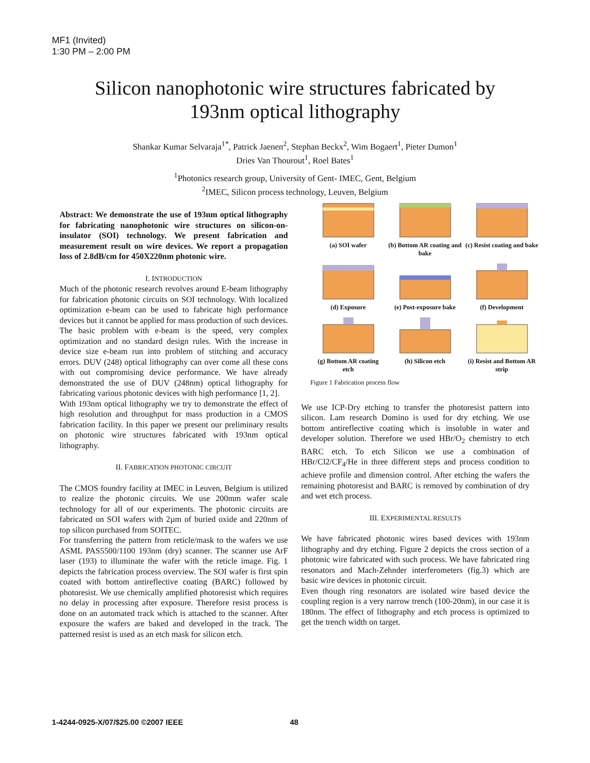MF1 (Invited)
1:30 PM – 2:00 PM
Silicon nanophotonic wire structures fabricated by
193nm optical lithography
Shankar Kumar Selvaraja<sup>1*</sup>, Patrick Jaenen<sup>2</sup>, Stephan Beckx<sup>2</sup>, Wim Bogaert<sup>1</sup>, Pieter Dumon<sup>1</sup>
Dries Van Thourout<sup>1</sup>, Roel Bates<sup>1</sup>
<sup>1</sup> Photonics research group, University of Gent- IMEC, Gent, Belgium
<sup>2</sup> IMEC, Silicon process technology, Leuven, Belgium
Abstract: We demonstrate the use of 193nm optical lithography for fabricating nanophotonic wire structures on silicon-on-insulator (SOI) technology. We present fabrication and measurement result on wire devices. We report a propagation loss of 2.8dB/cm for 450X220nm photonic wire.
I. INTRODUCTION
Much of the photonic research revolves around E-beam lithography for fabrication photonic circuits on SOI technology. With localized optimization e-beam can be used to fabricate high performance devices but it cannot be applied for mass production of such devices. The basic problem with e-beam is the speed, very complex optimization and no standard design rules. With the increase in device size e-beam run into problem of stitching and accuracy errors. DUV (248) optical lithography can over come all these cons with out compromising device performance. We have already demonstrated the use of DUV (248nm) optical lithography for fabricating various photonic devices with high performance [1, 2].
With 193nm optical lithography we try to demonstrate the effect of high resolution and throughput for mass production in a CMOS fabrication facility. In this paper we present our preliminary results on photonic wire structures fabricated with 193nm optical lithography.
II. FABRICATION PHOTONIC CIRCUIT
The CMOS foundry facility at IMEC in Leuven, Belgium is utilized to realize the photonic circuits. We use 200mm wafer scale technology for all of our experiments. The photonic circuits are fabricated on SOI wafers with 2µm of buried oxide and 220nm of top silicon purchased from SOITEC.
For transferring the pattern from reticle/mask to the wafers we use ASML PAS5500/1100 193nm (dry) scanner. The scanner use ArF laser (193) to illuminate the wafer with the reticle image. Fig. 1 depicts the fabrication process overview. The SOI wafer is first spin coated with bottom antireflective coating (BARC) followed by photoresist. We use chemically amplified photoresist which requires no delay in processing after exposure. Therefore resist process is done on an automated track which is attached to the scanner. After exposure the wafers are baked and developed in the track. The patterned resist is used as an etch mask for silicon etch.
(a) SOI wafer
(b) Bottom AR coating and bake
(c) Resist coating and bake
(d) Exposure
(e) Post-exposure bake
(f) Development
(g) Bottom AR coating etch
(h) Silicon etch
(i) Resist and Bottom AR strip
Figure 1 Fabrication process flow
We use ICP-Dry etching to transfer the photoresist pattern into silicon. Lam research Domino is used for dry etching. We use bottom antireflective coating which is insoluble in water and developer solution. Therefore we used HBr/O<sub>2</sub> chemistry to etch BARC etch. To etch Silicon we use a combination of HBr/Cl2/CF<sub>4</sub>/He in three different steps and process condition to achieve profile and dimension control. After etching the wafers the remaining photoresist and BARC is removed by combination of dry and wet etch process.
III. EXPERIMENTAL RESULTS
We have fabricated photonic wires based devices with 193nm lithography and dry etching. Figure 2 depicts the cross section of a photonic wire fabricated with such process. We have fabricated ring resonators and Mach-Zehnder interferometers (fig.3) which are basic wire devices in photonic circuit.
Even though ring resonators are isolated wire based device the coupling region is a very narrow trench (100-20nm), in our case it is 180nm. The effect of lithography and etch process is optimized to get the trench width on target.
1-4244-0925-X/07/$25.00 ©2007 IEEE
48